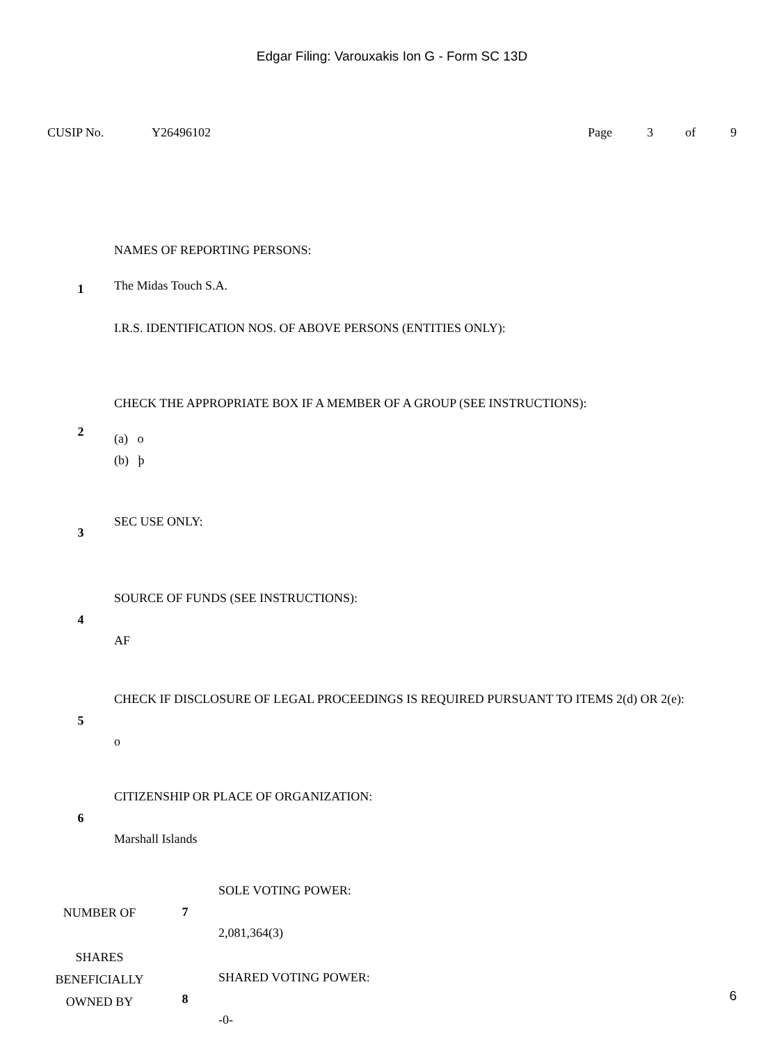Edgar Filing: Varouxakis Ion G - Form SC 13D
CUSIP No. Y26496102 Page 3 of 9
| 1 | NAMES OF REPORTING PERSONS: The Midas Touch S.A. I.R.S. IDENTIFICATION NOS. OF ABOVE PERSONS (ENTITIES ONLY): |
| 2 | CHECK THE APPROPRIATE BOX IF A MEMBER OF A GROUP (SEE INSTRUCTIONS): (a) o (b) þ |
| 3 | SEC USE ONLY: |
| 4 | SOURCE OF FUNDS (SEE INSTRUCTIONS): AF |
| 5 | CHECK IF DISCLOSURE OF LEGAL PROCEEDINGS IS REQUIRED PURSUANT TO ITEMS 2(d) OR 2(e): o |
| 6 | CITIZENSHIP OR PLACE OF ORGANIZATION: Marshall Islands |
| NUMBER OF SHARES BENEFICIALLY OWNED BY | 7 | SOLE VOTING POWER: 2,081,364(3) |
| | 8 | SHARED VOTING POWER: -0- |
6